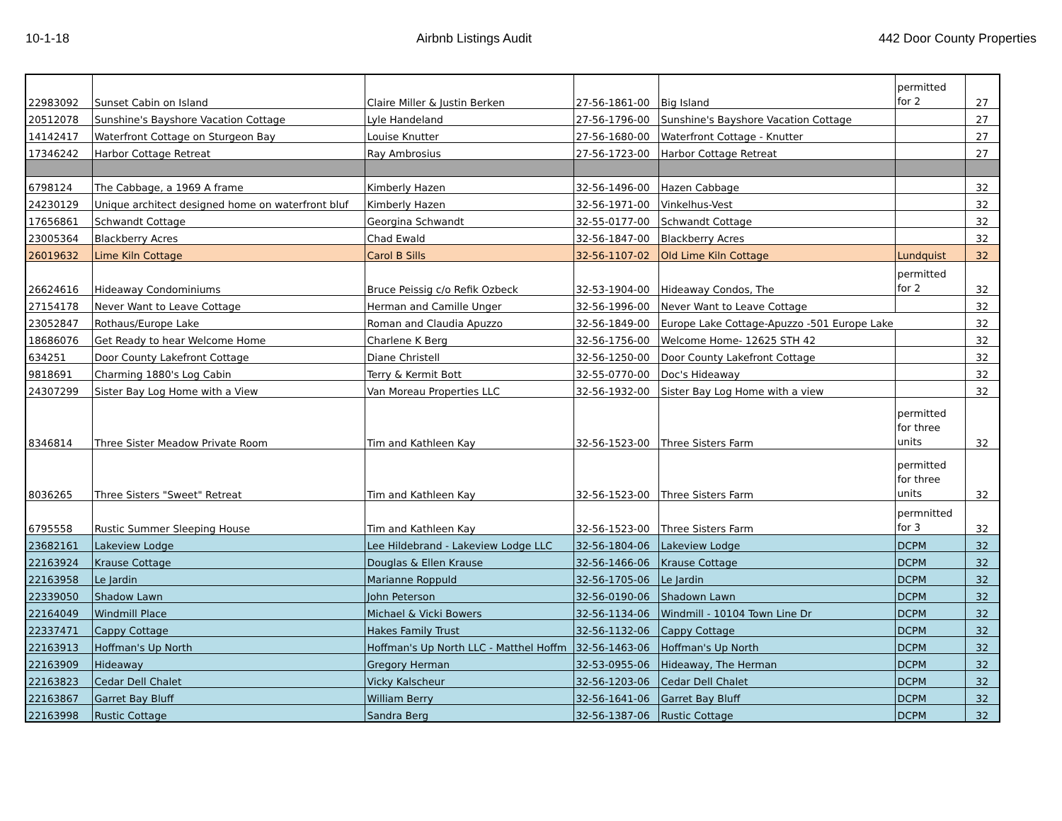10-1-18 Airbnb Listings Audit 442 Door County Properties
| 22983092 | Sunset Cabin on Island | Claire Miller & Justin Berken | 27-56-1861-00 | Big Island | permitted for 2 | 27 |
| 20512078 | Sunshine's Bayshore Vacation Cottage | Lyle Handeland | 27-56-1796-00 | Sunshine's Bayshore Vacation Cottage | | 27 |
| 14142417 | Waterfront Cottage on Sturgeon Bay | Louise Knutter | 27-56-1680-00 | Waterfront Cottage - Knutter | | 27 |
| 17346242 | Harbor Cottage Retreat | Ray Ambrosius | 27-56-1723-00 | Harbor Cottage Retreat | | 27 |
| 6798124 | The Cabbage, a 1969 A frame | Kimberly Hazen | 32-56-1496-00 | Hazen Cabbage | | 32 |
| 24230129 | Unique architect designed home on waterfront bluf | Kimberly Hazen | 32-56-1971-00 | Vinkelhus-Vest | | 32 |
| 17656861 | Schwandt Cottage | Georgina Schwandt | 32-55-0177-00 | Schwandt Cottage | | 32 |
| 23005364 | Blackberry Acres | Chad Ewald | 32-56-1847-00 | Blackberry Acres | | 32 |
| 26019632 | Lime Kiln Cottage | Carol B Sills | 32-56-1107-02 | Old Lime Kiln Cottage | Lundquist | 32 |
| 26624616 | Hideaway Condominiums | Bruce Peissig c/o Refik Ozbeck | 32-53-1904-00 | Hideaway Condos, The | permitted for 2 | 32 |
| 27154178 | Never Want to Leave Cottage | Herman and Camille Unger | 32-56-1996-00 | Never Want to Leave Cottage | | 32 |
| 23052847 | Rothaus/Europe Lake | Roman and Claudia Apuzzo | 32-56-1849-00 | Europe Lake Cottage-Apuzzo -501 Europe Lake | | 32 |
| 18686076 | Get Ready to hear Welcome Home | Charlene K Berg | 32-56-1756-00 | Welcome Home- 12625 STH 42 | | 32 |
| 634251 | Door County Lakefront Cottage | Diane Christell | 32-56-1250-00 | Door County Lakefront Cottage | | 32 |
| 9818691 | Charming 1880's Log Cabin | Terry & Kermit Bott | 32-55-0770-00 | Doc's Hideaway | | 32 |
| 24307299 | Sister Bay Log Home with a View | Van Moreau Properties LLC | 32-56-1932-00 | Sister Bay Log Home with a view | | 32 |
| 8346814 | Three Sister Meadow Private Room | Tim and Kathleen Kay | 32-56-1523-00 | Three Sisters Farm | permitted for three units | 32 |
| 8036265 | Three Sisters "Sweet" Retreat | Tim and Kathleen Kay | 32-56-1523-00 | Three Sisters Farm | permitted for three units | 32 |
| 6795558 | Rustic Summer Sleeping House | Tim and Kathleen Kay | 32-56-1523-00 | Three Sisters Farm | permnitted for 3 | 32 |
| 23682161 | Lakeview Lodge | Lee Hildebrand - Lakeview Lodge LLC | 32-56-1804-06 | Lakeview Lodge | DCPM | 32 |
| 22163924 | Krause Cottage | Douglas & Ellen Krause | 32-56-1466-06 | Krause Cottage | DCPM | 32 |
| 22163958 | Le Jardin | Marianne Roppuld | 32-56-1705-06 | Le Jardin | DCPM | 32 |
| 22339050 | Shadow Lawn | John Peterson | 32-56-0190-06 | Shadown Lawn | DCPM | 32 |
| 22164049 | Windmill Place | Michael & Vicki Bowers | 32-56-1134-06 | Windmill - 10104 Town Line Dr | DCPM | 32 |
| 22337471 | Cappy Cottage | Hakes Family Trust | 32-56-1132-06 | Cappy Cottage | DCPM | 32 |
| 22163913 | Hoffman's Up North | Hoffman's Up North LLC - Matthel Hoffm | 32-56-1463-06 | Hoffman's Up North | DCPM | 32 |
| 22163909 | Hideaway | Gregory Herman | 32-53-0955-06 | Hideaway, The Herman | DCPM | 32 |
| 22163823 | Cedar Dell Chalet | Vicky Kalscheur | 32-56-1203-06 | Cedar Dell Chalet | DCPM | 32 |
| 22163867 | Garret Bay Bluff | William Berry | 32-56-1641-06 | Garret Bay Bluff | DCPM | 32 |
| 22163998 | Rustic Cottage | Sandra Berg | 32-56-1387-06 | Rustic Cottage | DCPM | 32 |